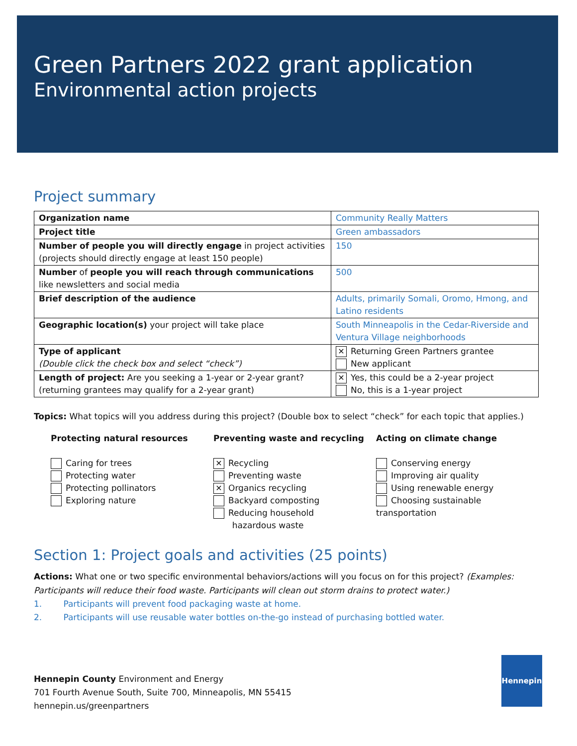Green Partners 2022 grant application
Environmental action projects
Project summary
| Organization name | Community Really Matters |
| Project title | Green ambassadors |
| Number of people you will directly engage in project activities (projects should directly engage at least 150 people) | 150 |
| Number of people you will reach through communications like newsletters and social media | 500 |
| Brief description of the audience | Adults, primarily Somali, Oromo, Hmong, and Latino residents |
| Geographic location(s) your project will take place | South Minneapolis in the Cedar-Riverside and Ventura Village neighborhoods |
| Type of applicant (Double click the check box and select “check”) | ✕ Returning Green Partners grantee New applicant |
| Length of project: Are you seeking a 1-year or 2-year grant? (returning grantees may qualify for a 2-year grant) | ✕ Yes, this could be a 2-year project No, this is a 1-year project |
Topics: What topics will you address during this project? (Double box to select “check” for each topic that applies.)
Protecting natural resources
Caring for trees
Protecting water
Protecting pollinators
Exploring nature
Preventing waste and recycling
✕ Recycling
Preventing waste
✕ Organics recycling
Backyard composting
Reducing household
hazardous waste
Acting on climate change
Conserving energy
Improving air quality
Using renewable energy
Choosing sustainable transportation
Section 1: Project goals and activities (25 points)
Actions: What one or two specific environmental behaviors/actions will you focus on for this project? (Examples: Participants will reduce their food waste. Participants will clean out storm drains to protect water.)
1. Participants will prevent food packaging waste at home.
2. Participants will use reusable water bottles on-the-go instead of purchasing bottled water.
Hennepin County Environment and Energy
701 Fourth Avenue South, Suite 700, Minneapolis, MN 55415
hennepin.us/greenpartners
Hennepin